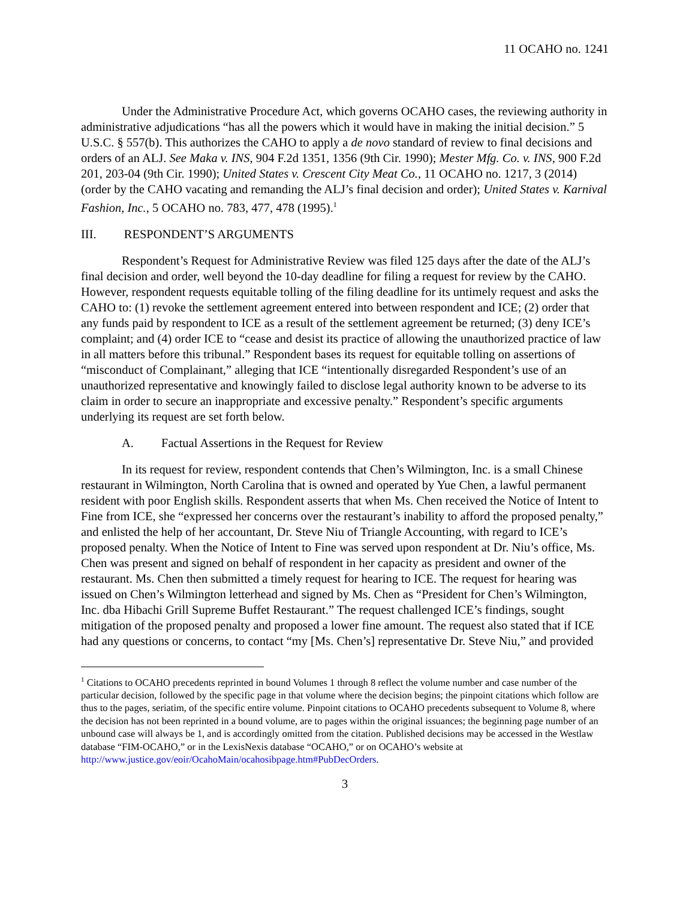11 OCAHO no. 1241
Under the Administrative Procedure Act, which governs OCAHO cases, the reviewing authority in administrative adjudications “has all the powers which it would have in making the initial decision.” 5 U.S.C. § 557(b). This authorizes the CAHO to apply a de novo standard of review to final decisions and orders of an ALJ. See Maka v. INS, 904 F.2d 1351, 1356 (9th Cir. 1990); Mester Mfg. Co. v. INS, 900 F.2d 201, 203-04 (9th Cir. 1990); United States v. Crescent City Meat Co., 11 OCAHO no. 1217, 3 (2014) (order by the CAHO vacating and remanding the ALJ’s final decision and order); United States v. Karnival Fashion, Inc., 5 OCAHO no. 783, 477, 478 (1995).<sup>1</sup>
III. RESPONDENT’S ARGUMENTS
Respondent’s Request for Administrative Review was filed 125 days after the date of the ALJ’s final decision and order, well beyond the 10-day deadline for filing a request for review by the CAHO. However, respondent requests equitable tolling of the filing deadline for its untimely request and asks the CAHO to: (1) revoke the settlement agreement entered into between respondent and ICE; (2) order that any funds paid by respondent to ICE as a result of the settlement agreement be returned; (3) deny ICE’s complaint; and (4) order ICE to “cease and desist its practice of allowing the unauthorized practice of law in all matters before this tribunal.” Respondent bases its request for equitable tolling on assertions of “misconduct of Complainant,” alleging that ICE “intentionally disregarded Respondent’s use of an unauthorized representative and knowingly failed to disclose legal authority known to be adverse to its claim in order to secure an inappropriate and excessive penalty.” Respondent’s specific arguments underlying its request are set forth below.
A. Factual Assertions in the Request for Review
In its request for review, respondent contends that Chen’s Wilmington, Inc. is a small Chinese restaurant in Wilmington, North Carolina that is owned and operated by Yue Chen, a lawful permanent resident with poor English skills. Respondent asserts that when Ms. Chen received the Notice of Intent to Fine from ICE, she “expressed her concerns over the restaurant’s inability to afford the proposed penalty,” and enlisted the help of her accountant, Dr. Steve Niu of Triangle Accounting, with regard to ICE’s proposed penalty. When the Notice of Intent to Fine was served upon respondent at Dr. Niu’s office, Ms. Chen was present and signed on behalf of respondent in her capacity as president and owner of the restaurant. Ms. Chen then submitted a timely request for hearing to ICE. The request for hearing was issued on Chen’s Wilmington letterhead and signed by Ms. Chen as “President for Chen’s Wilmington, Inc. dba Hibachi Grill Supreme Buffet Restaurant.” The request challenged ICE’s findings, sought mitigation of the proposed penalty and proposed a lower fine amount. The request also stated that if ICE had any questions or concerns, to contact “my [Ms. Chen’s] representative Dr. Steve Niu,” and provided
<sup>1</sup> Citations to OCAHO precedents reprinted in bound Volumes 1 through 8 reflect the volume number and case number of the particular decision, followed by the specific page in that volume where the decision begins; the pinpoint citations which follow are thus to the pages, seriatim, of the specific entire volume. Pinpoint citations to OCAHO precedents subsequent to Volume 8, where the decision has not been reprinted in a bound volume, are to pages within the original issuances; the beginning page number of an unbound case will always be 1, and is accordingly omitted from the citation. Published decisions may be accessed in the Westlaw database “FIM-OCAHO,” or in the LexisNexis database “OCAHO,” or on OCAHO’s website at http://www.justice.gov/eoir/OcahoMain/ocahosibpage.htm#PubDecOrders.
3